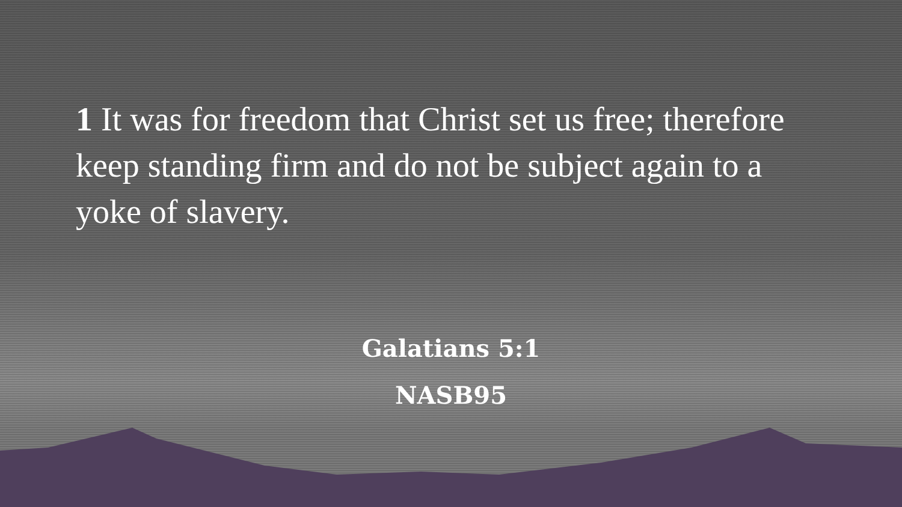1 It was for freedom that Christ set us free; therefore keep standing firm and do not be subject again to a yoke of slavery.
Galatians 5:1
NASB95